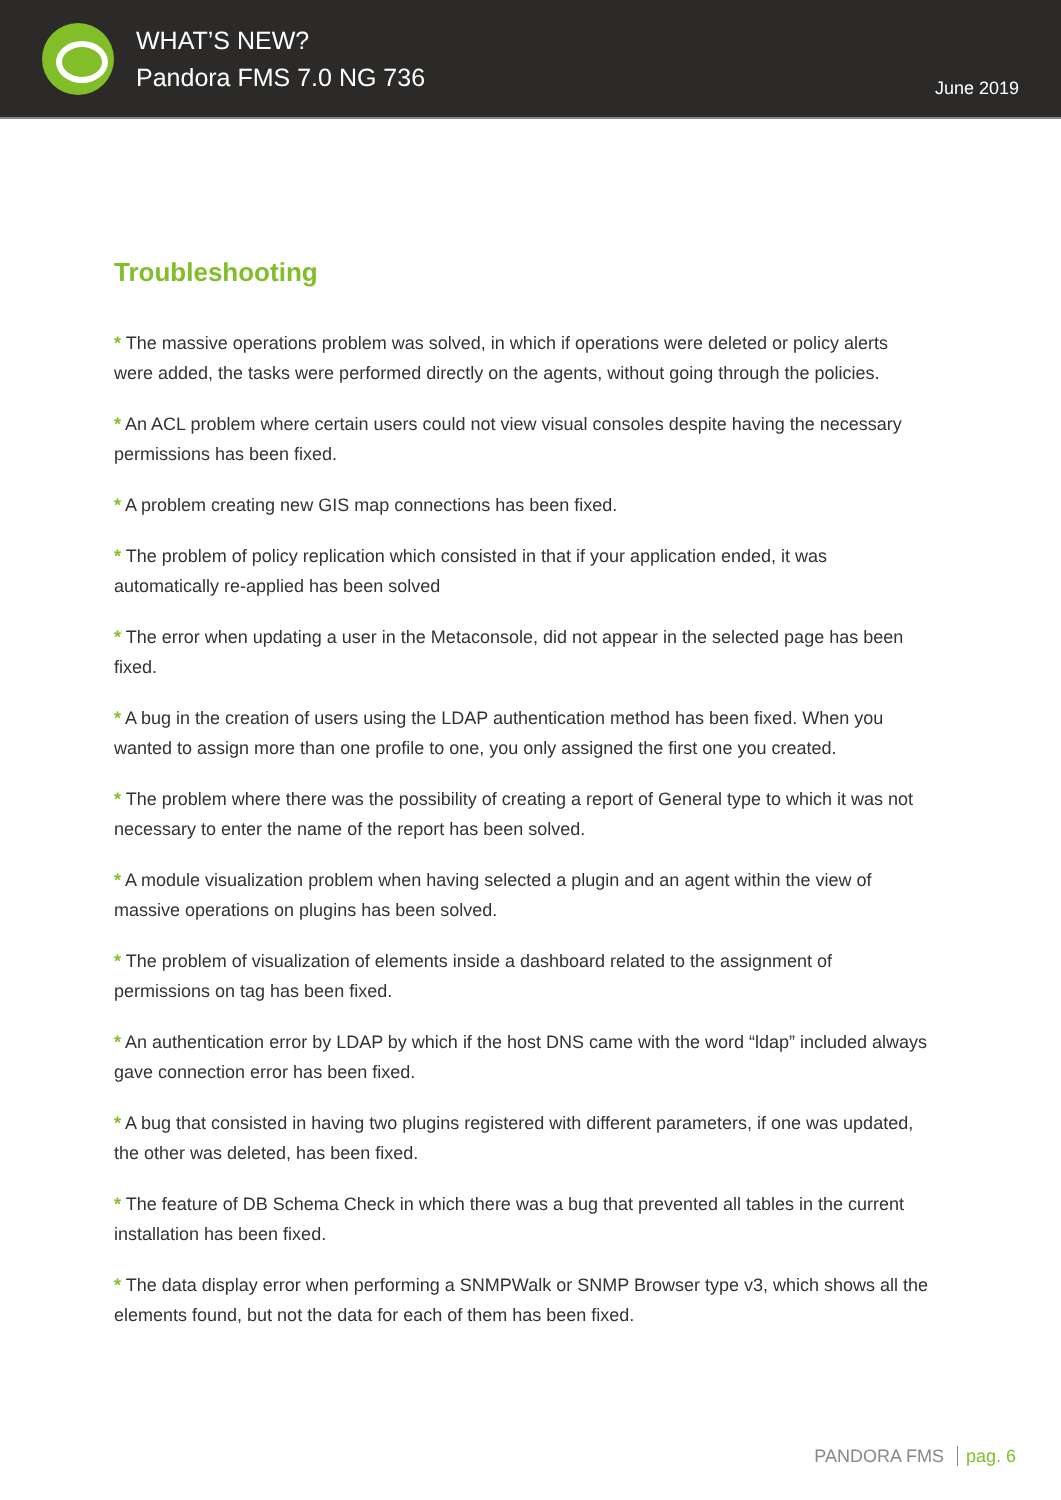WHAT’S NEW?
Pandora FMS 7.0 NG 736
June 2019
Troubleshooting
* The massive operations problem was solved, in which if operations were deleted or policy alerts were added, the tasks were performed directly on the agents, without going through the policies.
* An ACL problem where certain users could not view visual consoles despite having the necessary permissions has been fixed.
* A problem creating new GIS map connections has been fixed.
* The problem of policy replication which consisted in that if your application ended, it was automatically re-applied has been solved
* The error when updating a user in the Metaconsole, did not appear in the selected page has been fixed.
* A bug in the creation of users using the LDAP authentication method has been fixed. When you wanted to assign more than one profile to one, you only assigned the first one you created.
* The problem where there was the possibility of creating a report of General type to which it was not necessary to enter the name of the report has been solved.
* A module visualization problem when having selected a plugin and an agent within the view of massive operations on plugins has been solved.
* The problem of visualization of elements inside a dashboard related to the assignment of permissions on tag has been fixed.
* An authentication error by LDAP by which if the host DNS came with the word “ldap” included always gave connection error has been fixed.
* A bug that consisted in having two plugins registered with different parameters, if one was updated, the other was deleted, has been fixed.
* The feature of DB Schema Check in which there was a bug that prevented all tables in the current installation has been fixed.
* The data display error when performing a SNMPWalk or SNMP Browser type v3, which shows all the elements found, but not the data for each of them has been fixed.
PANDORA FMS pag. 6